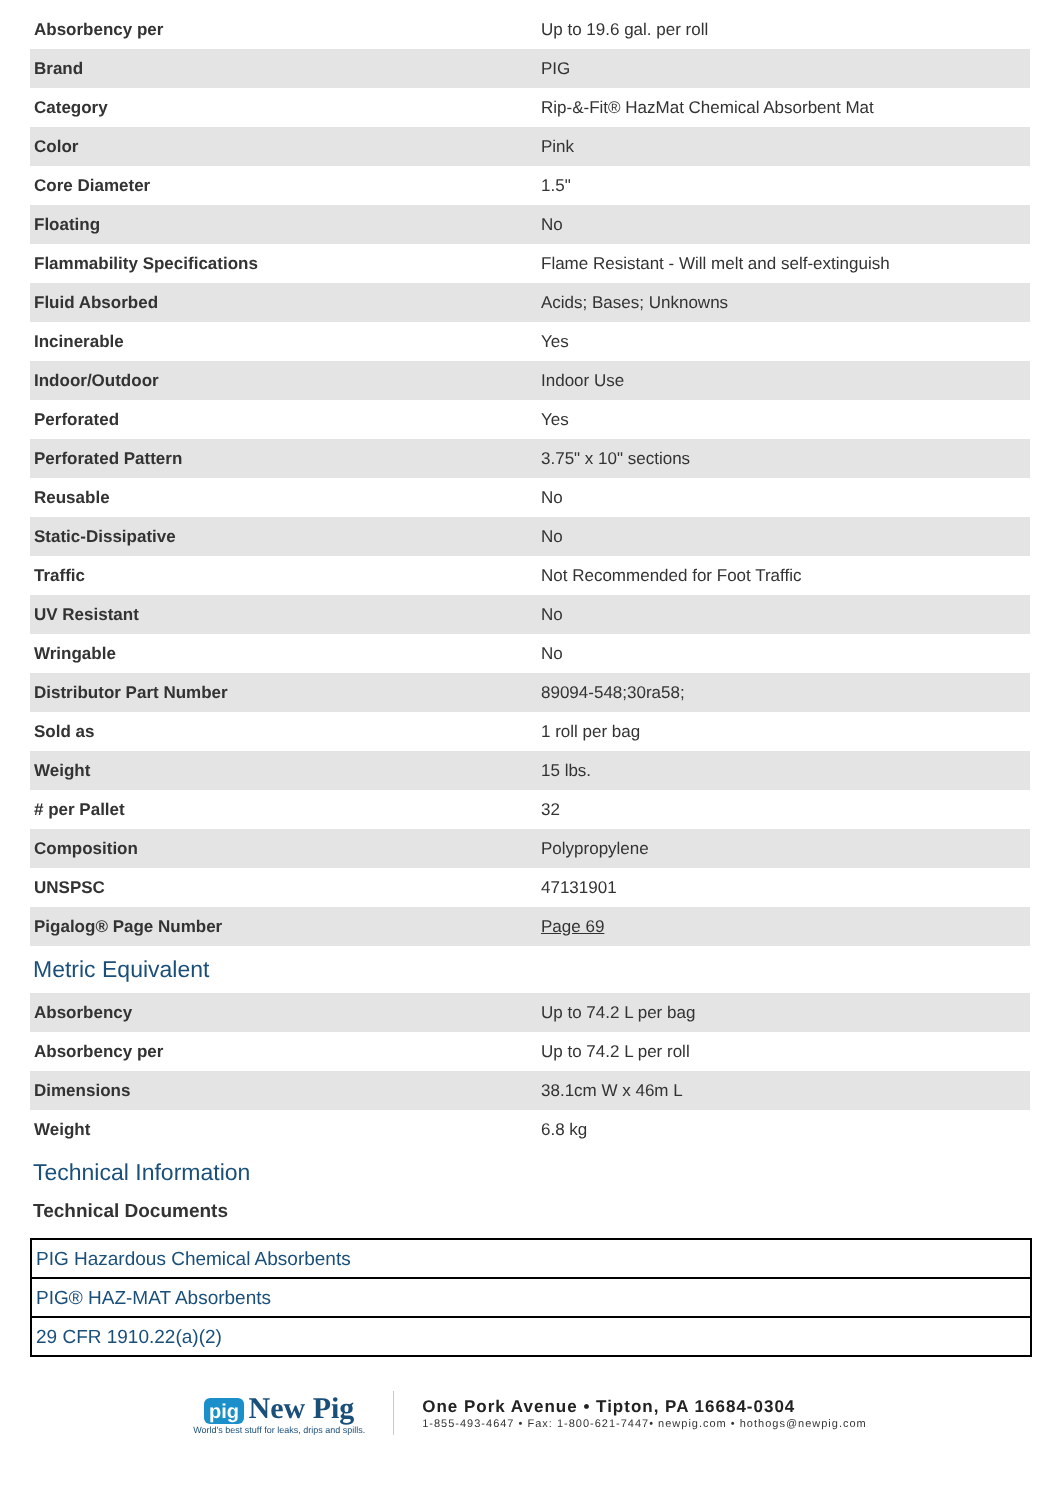| Absorbency per | Up to 19.6 gal. per roll |
| Brand | PIG |
| Category | Rip-&-Fit® HazMat Chemical Absorbent Mat |
| Color | Pink |
| Core Diameter | 1.5" |
| Floating | No |
| Flammability Specifications | Flame Resistant - Will melt and self-extinguish |
| Fluid Absorbed | Acids; Bases; Unknowns |
| Incinerable | Yes |
| Indoor/Outdoor | Indoor Use |
| Perforated | Yes |
| Perforated Pattern | 3.75" x 10" sections |
| Reusable | No |
| Static-Dissipative | No |
| Traffic | Not Recommended for Foot Traffic |
| UV Resistant | No |
| Wringable | No |
| Distributor Part Number | 89094-548;30ra58; |
| Sold as | 1 roll per bag |
| Weight | 15 lbs. |
| # per Pallet | 32 |
| Composition | Polypropylene |
| UNSPSC | 47131901 |
| Pigalog® Page Number | Page 69 |
Metric Equivalent
| Absorbency | Up to 74.2 L per bag |
| Absorbency per | Up to 74.2 L per roll |
| Dimensions | 38.1cm W x 46m L |
| Weight | 6.8 kg |
Technical Information
Technical Documents
| PIG Hazardous Chemical Absorbents |
| PIG® HAZ-MAT Absorbents |
| 29 CFR 1910.22(a)(2) |
pig New Pig
World's best stuff for leaks, drips and spills.
One Pork Avenue • Tipton, PA 16684-0304
1-855-493-4647 • Fax: 1-800-621-7447• newpig.com • hothogs@newpig.com